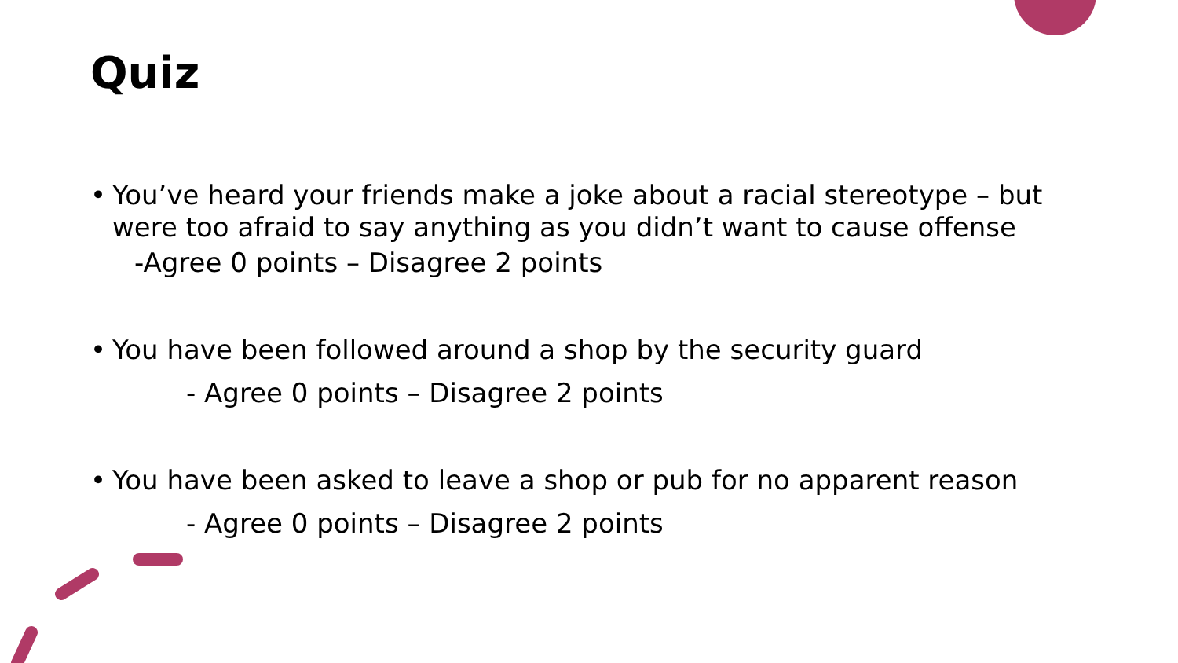Quiz
• You’ve heard your friends make a joke about a racial stereotype – but were too afraid to say anything as you didn’t want to cause offense
-Agree 0 points – Disagree 2 points
• You have been followed around a shop by the security guard
- Agree 0 points – Disagree 2 points
• You have been asked to leave a shop or pub for no apparent reason
- Agree 0 points – Disagree 2 points